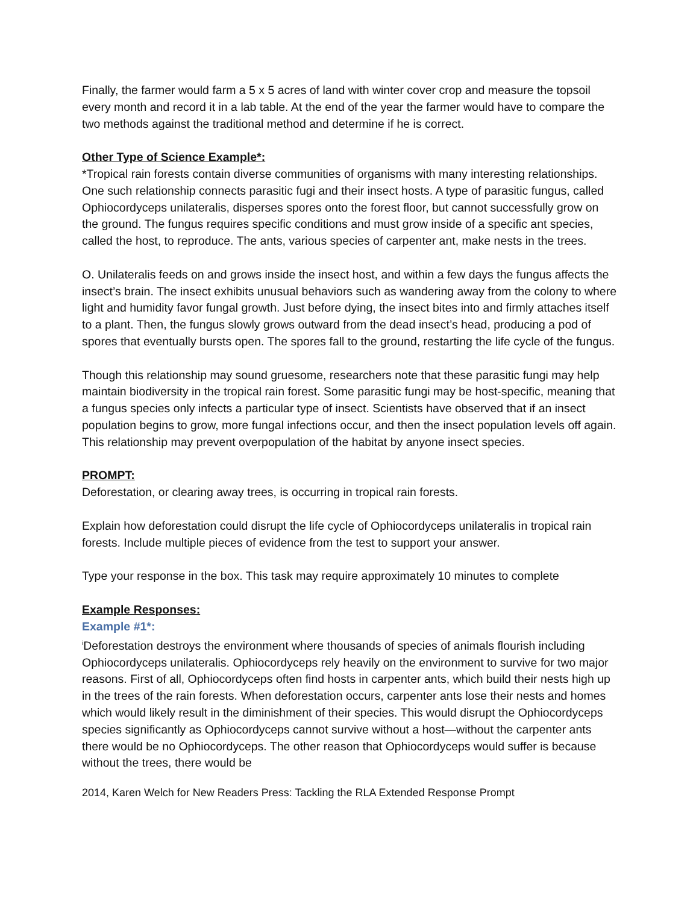Finally, the farmer would farm a 5 x 5 acres of land with winter cover crop and measure the topsoil every month and record it in a lab table. At the end of the year the farmer would have to compare the two methods against the traditional method and determine if he is correct.
Other Type of Science Example*:
*Tropical rain forests contain diverse communities of organisms with many interesting relationships. One such relationship connects parasitic fugi and their insect hosts. A type of parasitic fungus, called Ophiocordyceps unilateralis, disperses spores onto the forest floor, but cannot successfully grow on the ground. The fungus requires specific conditions and must grow inside of a specific ant species, called the host, to reproduce. The ants, various species of carpenter ant, make nests in the trees.
O. Unilateralis feeds on and grows inside the insect host, and within a few days the fungus affects the insect’s brain. The insect exhibits unusual behaviors such as wandering away from the colony to where light and humidity favor fungal growth. Just before dying, the insect bites into and firmly attaches itself to a plant. Then, the fungus slowly grows outward from the dead insect’s head, producing a pod of spores that eventually bursts open. The spores fall to the ground, restarting the life cycle of the fungus.
Though this relationship may sound gruesome, researchers note that these parasitic fungi may help maintain biodiversity in the tropical rain forest. Some parasitic fungi may be host-specific, meaning that a fungus species only infects a particular type of insect. Scientists have observed that if an insect population begins to grow, more fungal infections occur, and then the insect population levels off again. This relationship may prevent overpopulation of the habitat by anyone insect species.
PROMPT:
Deforestation, or clearing away trees, is occurring in tropical rain forests.
Explain how deforestation could disrupt the life cycle of Ophiocordyceps unilateralis in tropical rain forests. Include multiple pieces of evidence from the test to support your answer.
Type your response in the box. This task may require approximately 10 minutes to complete
Example Responses:
Example #1*:
<sup>i</sup> Deforestation destroys the environment where thousands of species of animals flourish including Ophiocordyceps unilateralis. Ophiocordyceps rely heavily on the environment to survive for two major reasons. First of all, Ophiocordyceps often find hosts in carpenter ants, which build their nests high up in the trees of the rain forests. When deforestation occurs, carpenter ants lose their nests and homes which would likely result in the diminishment of their species. This would disrupt the Ophiocordyceps species significantly as Ophiocordyceps cannot survive without a host—without the carpenter ants there would be no Ophiocordyceps. The other reason that Ophiocordyceps would suffer is because without the trees, there would be
2014, Karen Welch for New Readers Press: Tackling the RLA Extended Response Prompt